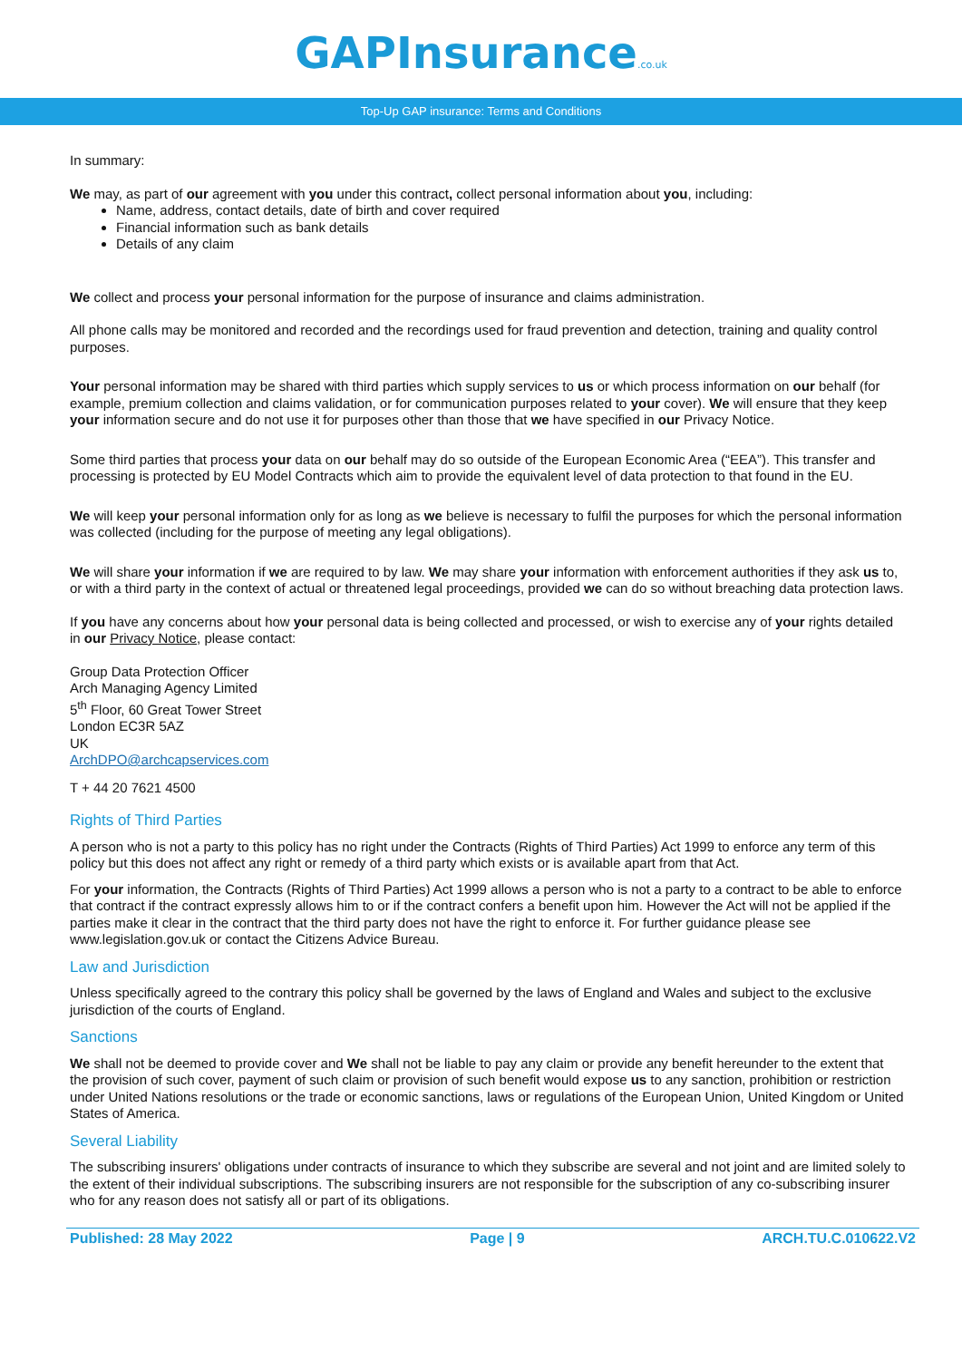GAPInsurance.co.uk
Top-Up GAP insurance: Terms and Conditions
In summary:
We may, as part of our agreement with you under this contract, collect personal information about you, including:
Name, address, contact details, date of birth and cover required
Financial information such as bank details
Details of any claim
We collect and process your personal information for the purpose of insurance and claims administration.
All phone calls may be monitored and recorded and the recordings used for fraud prevention and detection, training and quality control purposes.
Your personal information may be shared with third parties which supply services to us or which process information on our behalf (for example, premium collection and claims validation, or for communication purposes related to your cover). We will ensure that they keep your information secure and do not use it for purposes other than those that we have specified in our Privacy Notice.
Some third parties that process your data on our behalf may do so outside of the European Economic Area (“EEA”). This transfer and processing is protected by EU Model Contracts which aim to provide the equivalent level of data protection to that found in the EU.
We will keep your personal information only for as long as we believe is necessary to fulfil the purposes for which the personal information was collected (including for the purpose of meeting any legal obligations).
We will share your information if we are required to by law. We may share your information with enforcement authorities if they ask us to, or with a third party in the context of actual or threatened legal proceedings, provided we can do so without breaching data protection laws.
If you have any concerns about how your personal data is being collected and processed, or wish to exercise any of your rights detailed in our Privacy Notice, please contact:
Group Data Protection Officer
Arch Managing Agency Limited
5<sup>th</sup> Floor, 60 Great Tower Street
London EC3R 5AZ
UK
ArchDPO@archcapservices.com
T + 44 20 7621 4500
Rights of Third Parties
A person who is not a party to this policy has no right under the Contracts (Rights of Third Parties) Act 1999 to enforce any term of this policy but this does not affect any right or remedy of a third party which exists or is available apart from that Act.
For your information, the Contracts (Rights of Third Parties) Act 1999 allows a person who is not a party to a contract to be able to enforce that contract if the contract expressly allows him to or if the contract confers a benefit upon him. However the Act will not be applied if the parties make it clear in the contract that the third party does not have the right to enforce it. For further guidance please see www.legislation.gov.uk or contact the Citizens Advice Bureau.
Law and Jurisdiction
Unless specifically agreed to the contrary this policy shall be governed by the laws of England and Wales and subject to the exclusive jurisdiction of the courts of England.
Sanctions
We shall not be deemed to provide cover and We shall not be liable to pay any claim or provide any benefit hereunder to the extent that the provision of such cover, payment of such claim or provision of such benefit would expose us to any sanction, prohibition or restriction under United Nations resolutions or the trade or economic sanctions, laws or regulations of the European Union, United Kingdom or United States of America.
Several Liability
The subscribing insurers' obligations under contracts of insurance to which they subscribe are several and not joint and are limited solely to the extent of their individual subscriptions. The subscribing insurers are not responsible for the subscription of any co-subscribing insurer who for any reason does not satisfy all or part of its obligations.
Published: 28 May 2022 Page | 9 ARCH.TU.C.010622.V2